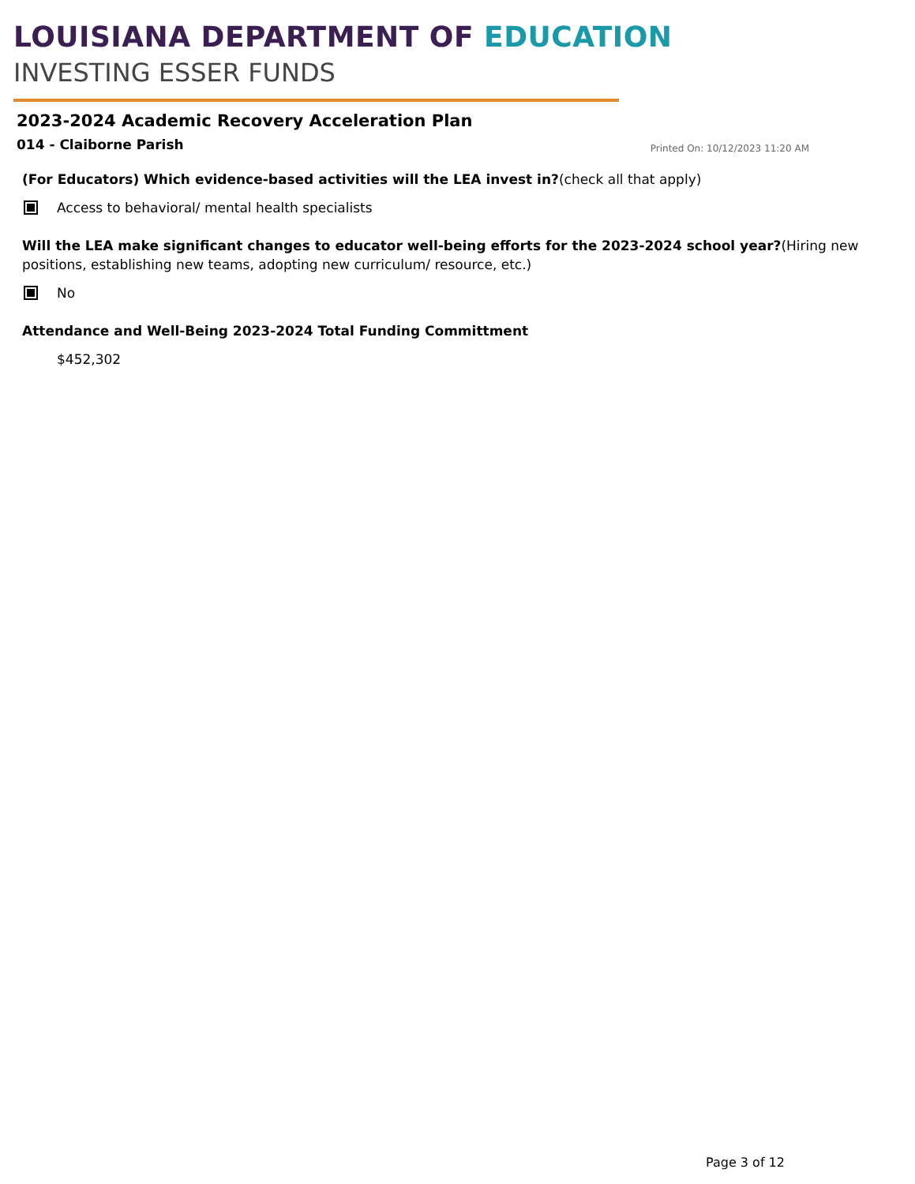LOUISIANA DEPARTMENT OF EDUCATION
INVESTING ESSER FUNDS
2023-2024 Academic Recovery Acceleration Plan
014 - Claiborne Parish Printed On: 10/12/2023 11:20 AM
(For Educators) Which evidence-based activities will the LEA invest in?(check all that apply)
Access to behavioral/ mental health specialists
Will the LEA make significant changes to educator well-being efforts for the 2023-2024 school year?(Hiring new positions, establishing new teams, adopting new curriculum/ resource, etc.)
No
Attendance and Well-Being 2023-2024 Total Funding Committment
$452,302
Page 3 of 12